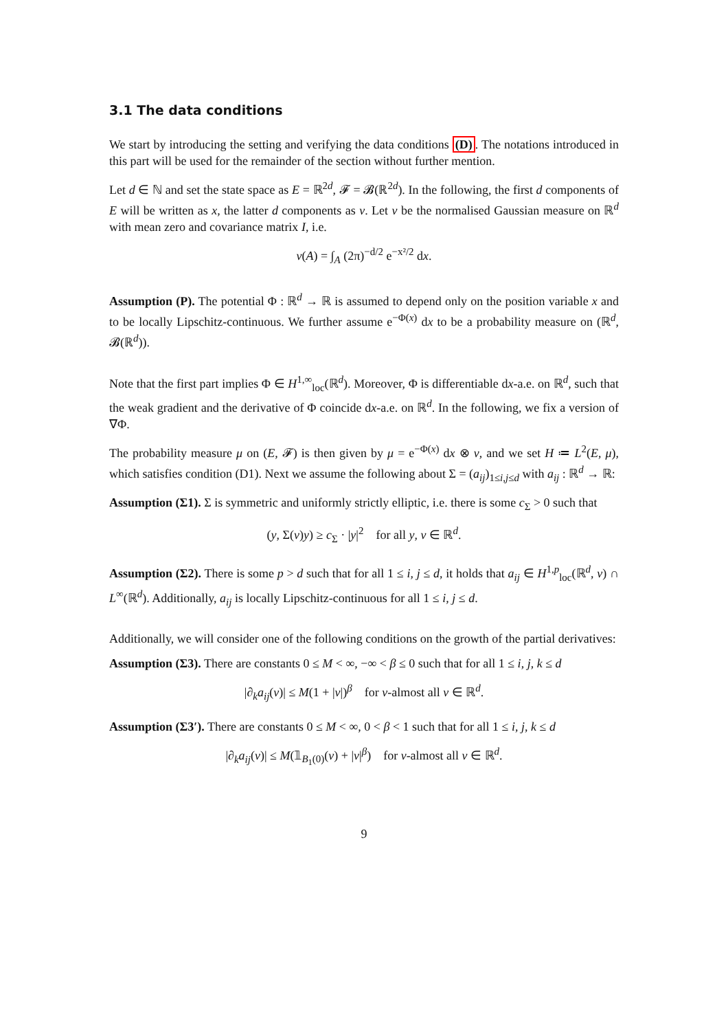3.1 The data conditions
We start by introducing the setting and verifying the data conditions (D). The notations introduced in this part will be used for the remainder of the section without further mention.
Let d ∈ ℕ and set the state space as E = ℝ<sup>2d</sup>, 𝓕 = 𝓑(ℝ<sup>2d</sup>). In the following, the first d components of E will be written as x, the latter d components as v. Let ν be the normalised Gaussian measure on ℝ<sup>d</sup> with mean zero and covariance matrix I, i.e.
ν(A) = ∫<sub>A</sub> (2π)<sup>−d/2</sup> e<sup>−x²/2</sup> dx.
Assumption (P). The potential Φ : ℝ<sup>d</sup> → ℝ is assumed to depend only on the position variable x and to be locally Lipschitz-continuous. We further assume e<sup>−Φ(x)</sup> dx to be a probability measure on (ℝ<sup>d</sup>, 𝓑(ℝ<sup>d</sup>)).
Note that the first part implies Φ ∈ H<sup>1,∞</sup><sub>loc</sub>(ℝ<sup>d</sup>). Moreover, Φ is differentiable dx-a.e. on ℝ<sup>d</sup>, such that the weak gradient and the derivative of Φ coincide dx-a.e. on ℝ<sup>d</sup>. In the following, we fix a version of ∇Φ.
The probability measure μ on (E, 𝓕) is then given by μ = e<sup>−Φ(x)</sup> dx ⊗ ν, and we set H ≔ L<sup>2</sup>(E, μ), which satisfies condition (D1). Next we assume the following about Σ = (a<sub>ij</sub>)<sub>1≤i,j≤d</sub> with a<sub>ij</sub> : ℝ<sup>d</sup> → ℝ:
Assumption (Σ1). Σ is symmetric and uniformly strictly elliptic, i.e. there is some c<sub>Σ</sub> > 0 such that
(y, Σ(v)y) ≥ c<sub>Σ</sub> · |y|<sup>2</sup> for all y, v ∈ ℝ<sup>d</sup>.
Assumption (Σ2). There is some p > d such that for all 1 ≤ i, j ≤ d, it holds that a<sub>ij</sub> ∈ H<sup>1,p</sup><sub>loc</sub>(ℝ<sup>d</sup>, ν) ∩ L<sup>∞</sup>(ℝ<sup>d</sup>). Additionally, a<sub>ij</sub> is locally Lipschitz-continuous for all 1 ≤ i, j ≤ d.
Additionally, we will consider one of the following conditions on the growth of the partial derivatives:
Assumption (Σ3). There are constants 0 ≤ M < ∞, −∞ < β ≤ 0 such that for all 1 ≤ i, j, k ≤ d
|∂<sub>k</sub>a<sub>ij</sub>(v)| ≤ M(1 + |v|)<sup>β</sup> for ν-almost all v ∈ ℝ<sup>d</sup>.
Assumption (Σ3′). There are constants 0 ≤ M < ∞, 0 < β < 1 such that for all 1 ≤ i, j, k ≤ d
|∂<sub>k</sub>a<sub>ij</sub>(v)| ≤ M(𝟙<sub>B<sub>1</sub>(0)</sub>(v) + |v|<sup>β</sup>) for ν-almost all v ∈ ℝ<sup>d</sup>.
9